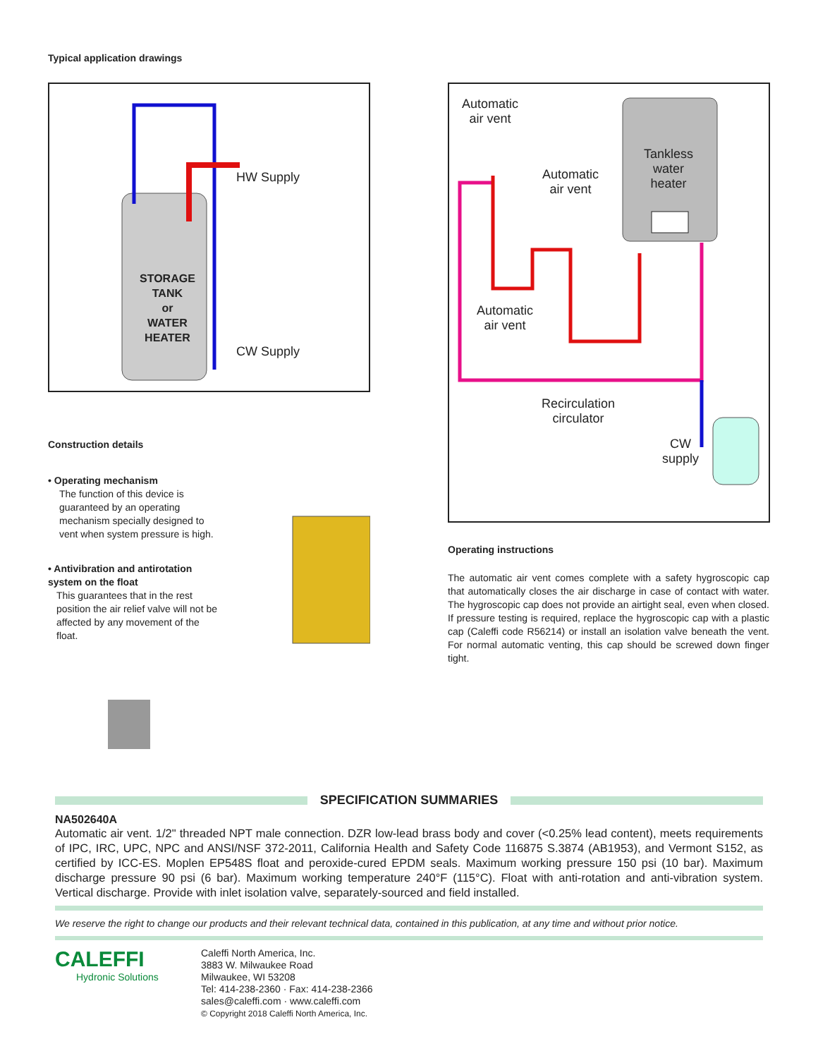Typical application drawings
STORAGE
TANK
or
WATER
HEATER
HW Supply
CW Supply
Construction details
• Operating mechanism
The function of this device is guaranteed by an operating mechanism specially designed to vent when system pressure is high.
• Antivibration and antirotation system on the float
This guarantees that in the rest position the air relief valve will not be affected by any movement of the float.
Automatic
air vent
Automatic
air vent
Tankless
water
heater
Automatic
air vent
Recirculation
circulator
CW
supply
Operating instructions
The automatic air vent comes complete with a safety hygroscopic cap that automatically closes the air discharge in case of contact with water. The hygroscopic cap does not provide an airtight seal, even when closed. If pressure testing is required, replace the hygroscopic cap with a plastic cap (Caleffi code R56214) or install an isolation valve beneath the vent. For normal automatic venting, this cap should be screwed down finger tight.
SPECIFICATION SUMMARIES
NA502640A
Automatic air vent. 1/2" threaded NPT male connection. DZR low-lead brass body and cover (<0.25% lead content), meets requirements of IPC, IRC, UPC, NPC and ANSI/NSF 372-2011, California Health and Safety Code 116875 S.3874 (AB1953), and Vermont S152, as certified by ICC-ES. Moplen EP548S float and peroxide-cured EPDM seals. Maximum working pressure 150 psi (10 bar). Maximum discharge pressure 90 psi (6 bar). Maximum working temperature 240°F (115°C). Float with anti-rotation and anti-vibration system. Vertical discharge. Provide with inlet isolation valve, separately-sourced and field installed.
We reserve the right to change our products and their relevant technical data, contained in this publication, at any time and without prior notice.
CALEFFI
Hydronic Solutions
Caleffi North America, Inc.
3883 W. Milwaukee Road
Milwaukee, WI 53208
Tel: 414-238-2360 · Fax: 414-238-2366
sales@caleffi.com · www.caleffi.com
© Copyright 2018 Caleffi North America, Inc.